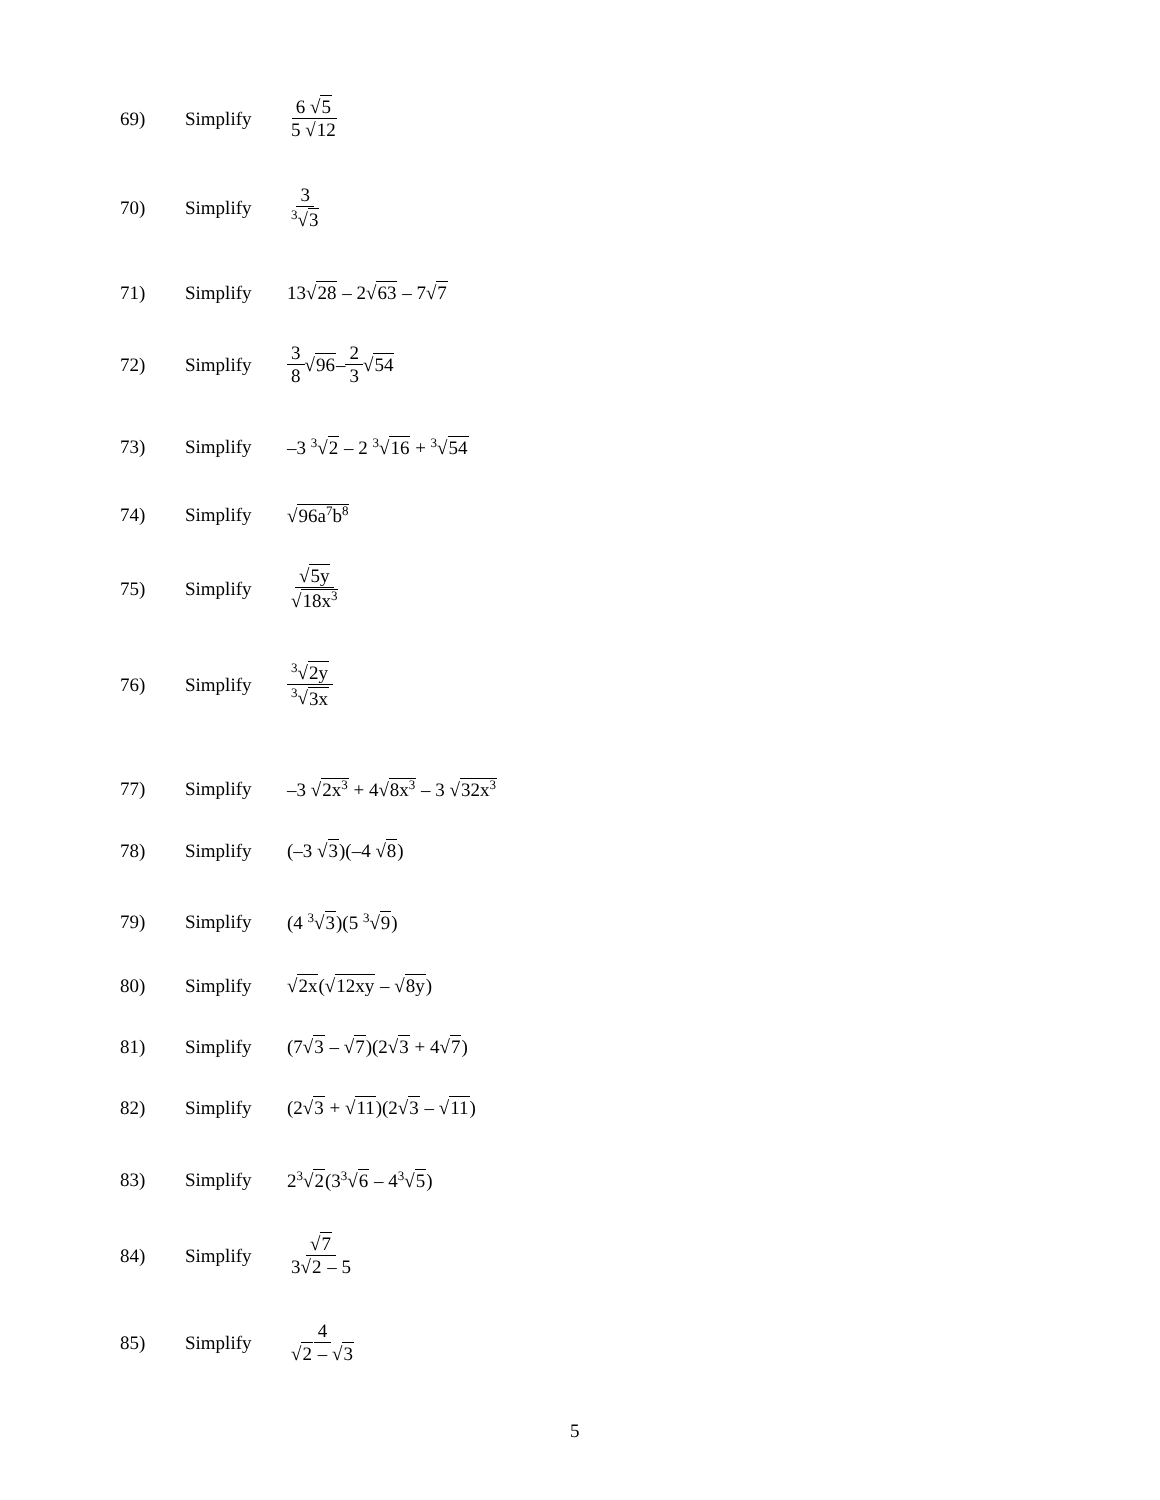69) Simplify 6 √5 5 √12
70) Simplify 3<sup>3</sup>√3
71) Simplify 13√28 – 2√63 – 7√7
72) Simplify 3 8 √ 96 – 2 3 √ 54
73) Simplify –3 <sup>3</sup>√2 – 2 <sup>3</sup>√16 + <sup>3</sup>√54
74) Simplify √96a<sup>7</sup>b<sup>8</sup>
75) Simplify √5y √18x<sup>3</sup>
76) Simplify <sup>3</sup>√2y <sup>3</sup>√3x
77) Simplify –3 √2x<sup>3</sup> + 4√8x<sup>3</sup> – 3 √32x<sup>3</sup>
78) Simplify (–3 √3)(–4 √8)
79) Simplify (4 <sup>3</sup>√3)(5 <sup>3</sup>√9)
80) Simplify √2x(√12xy – √8y)
81) Simplify (7√3 – √7)(2√3 + 4√7)
82) Simplify (2√3 + √11)(2√3 – √11)
83) Simplify 2<sup>3</sup>√2(3<sup>3</sup>√6 – 4<sup>3</sup>√5)
84) Simplify √7 3√2 – 5
85) Simplify 4 √2 – √3
5